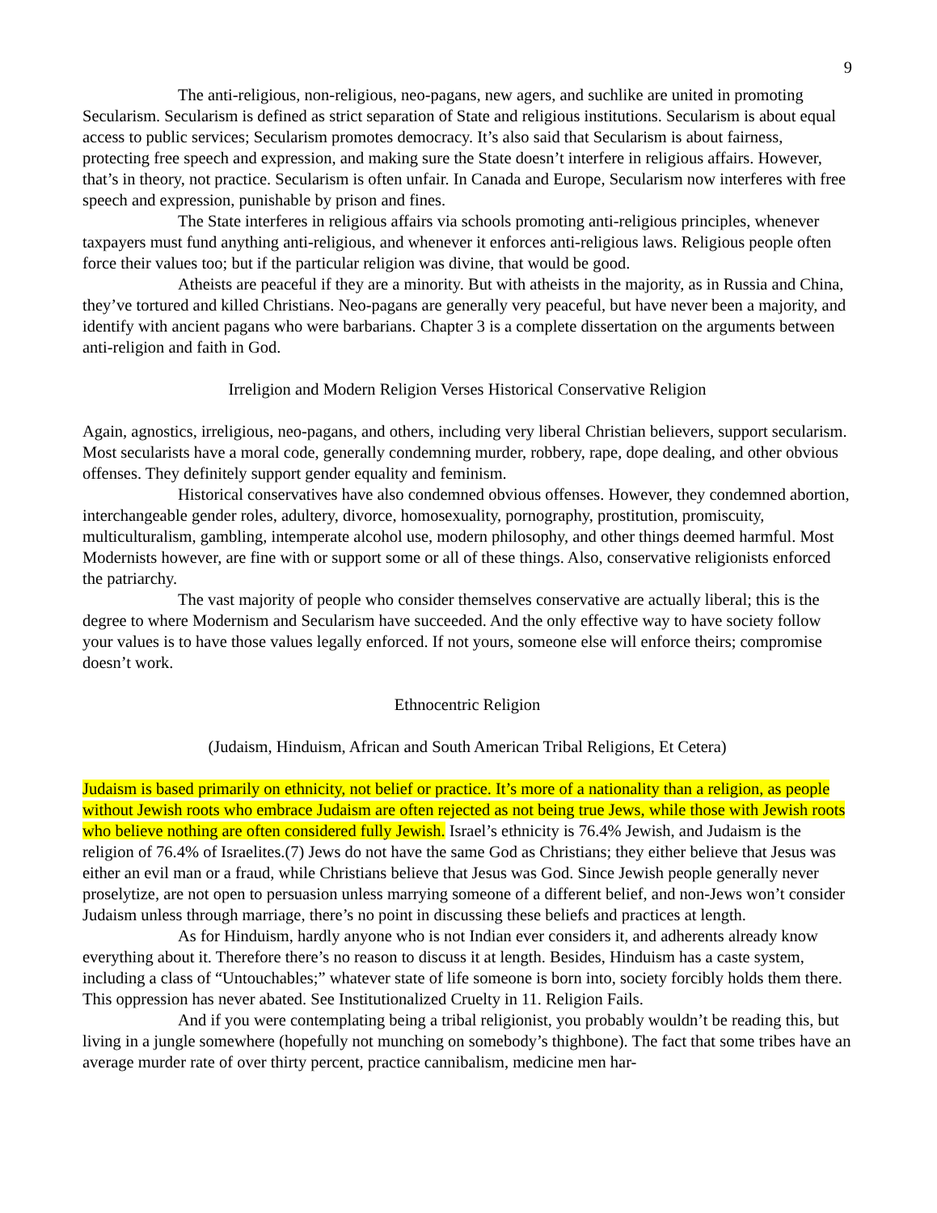9
The anti-religious, non-religious, neo-pagans, new agers, and suchlike are united in promoting Secularism. Secularism is defined as strict separation of State and religious institutions. Secularism is about equal access to public services; Secularism promotes democracy. It’s also said that Secularism is about fairness, protecting free speech and expression, and making sure the State doesn’t interfere in religious affairs. However, that’s in theory, not practice. Secularism is often unfair. In Canada and Europe, Secularism now interferes with free speech and expression, punishable by prison and fines.
The State interferes in religious affairs via schools promoting anti-religious principles, whenever taxpayers must fund anything anti-religious, and whenever it enforces anti-religious laws. Religious people often force their values too; but if the particular religion was divine, that would be good.
Atheists are peaceful if they are a minority. But with atheists in the majority, as in Russia and China, they’ve tortured and killed Christians. Neo-pagans are generally very peaceful, but have never been a majority, and identify with ancient pagans who were barbarians. Chapter 3 is a complete dissertation on the arguments between anti-religion and faith in God.
Irreligion and Modern Religion Verses Historical Conservative Religion
Again, agnostics, irreligious, neo-pagans, and others, including very liberal Christian believers, support secularism. Most secularists have a moral code, generally condemning murder, robbery, rape, dope dealing, and other obvious offenses. They definitely support gender equality and feminism.
Historical conservatives have also condemned obvious offenses. However, they condemned abortion, interchangeable gender roles, adultery, divorce, homosexuality, pornography, prostitution, promiscuity, multiculturalism, gambling, intemperate alcohol use, modern philosophy, and other things deemed harmful. Most Modernists however, are fine with or support some or all of these things. Also, conservative religionists enforced the patriarchy.
The vast majority of people who consider themselves conservative are actually liberal; this is the degree to where Modernism and Secularism have succeeded. And the only effective way to have society follow your values is to have those values legally enforced. If not yours, someone else will enforce theirs; compromise doesn’t work.
Ethnocentric Religion
(Judaism, Hinduism, African and South American Tribal Religions, Et Cetera)
Judaism is based primarily on ethnicity, not belief or practice. It’s more of a nationality than a religion, as people without Jewish roots who embrace Judaism are often rejected as not being true Jews, while those with Jewish roots who believe nothing are often considered fully Jewish. Israel’s ethnicity is 76.4% Jewish, and Judaism is the religion of 76.4% of Israelites.(7) Jews do not have the same God as Christians; they either believe that Jesus was either an evil man or a fraud, while Christians believe that Jesus was God. Since Jewish people generally never proselytize, are not open to persuasion unless marrying someone of a different belief, and non-Jews won’t consider Judaism unless through marriage, there’s no point in discussing these beliefs and practices at length.
As for Hinduism, hardly anyone who is not Indian ever considers it, and adherents already know everything about it. Therefore there’s no reason to discuss it at length. Besides, Hinduism has a caste system, including a class of “Untouchables;” whatever state of life someone is born into, society forcibly holds them there. This oppression has never abated. See Institutionalized Cruelty in 11. Religion Fails.
And if you were contemplating being a tribal religionist, you probably wouldn’t be reading this, but living in a jungle somewhere (hopefully not munching on somebody’s thighbone). The fact that some tribes have an average murder rate of over thirty percent, practice cannibalism, medicine men har-